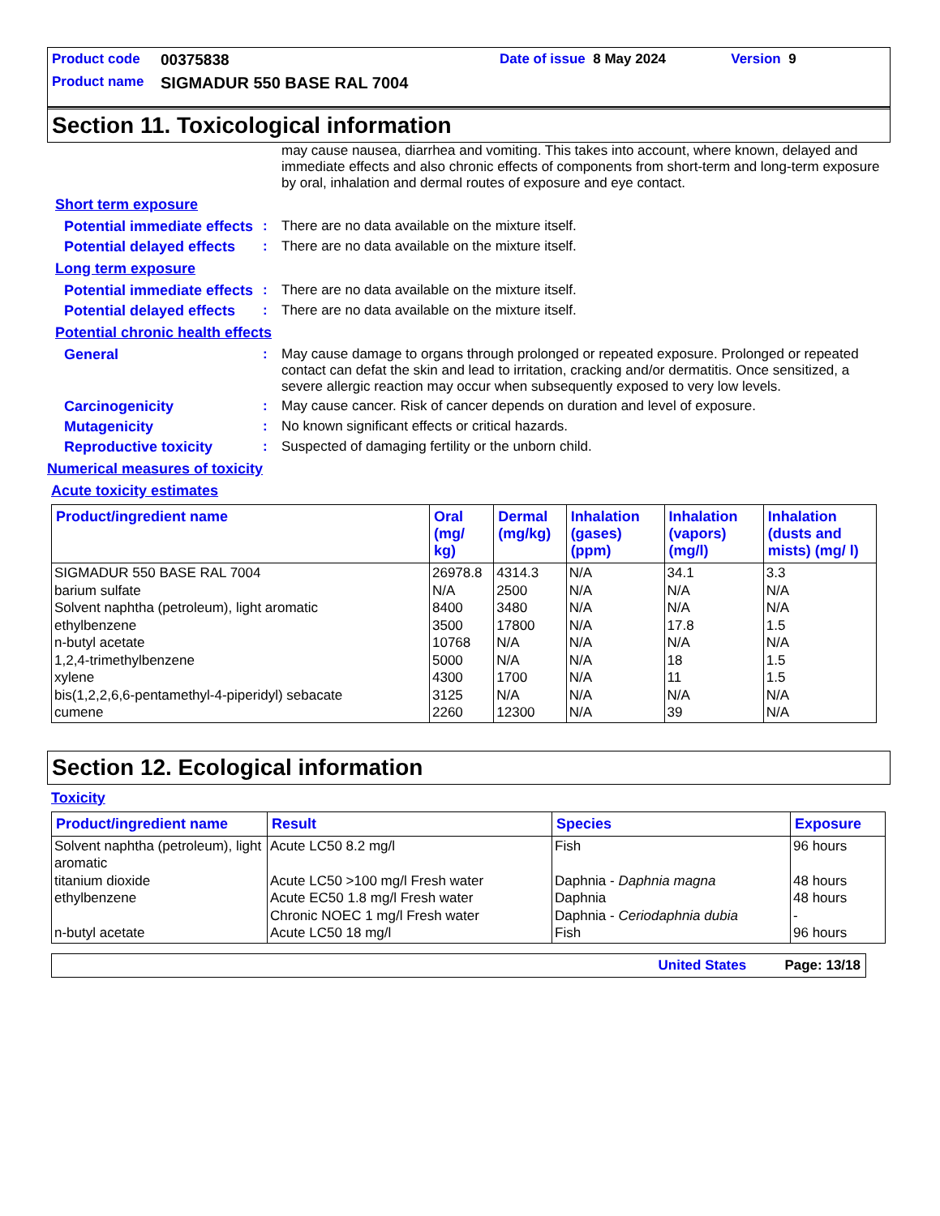Product code 00375838 Date of issue 8 May 2024 Version 9
Product name SIGMADUR 550 BASE RAL 7004
Section 11. Toxicological information
may cause nausea, diarrhea and vomiting. This takes into account, where known, delayed and immediate effects and also chronic effects of components from short-term and long-term exposure by oral, inhalation and dermal routes of exposure and eye contact.
Short term exposure
Potential immediate effects: There are no data available on the mixture itself.
Potential delayed effects: There are no data available on the mixture itself.
Long term exposure
Potential immediate effects: There are no data available on the mixture itself.
Potential delayed effects: There are no data available on the mixture itself.
Potential chronic health effects
General: May cause damage to organs through prolonged or repeated exposure. Prolonged or repeated contact can defat the skin and lead to irritation, cracking and/or dermatitis. Once sensitized, a severe allergic reaction may occur when subsequently exposed to very low levels.
Carcinogenicity: May cause cancer. Risk of cancer depends on duration and level of exposure.
Mutagenicity: No known significant effects or critical hazards.
Reproductive toxicity: Suspected of damaging fertility or the unborn child.
Numerical measures of toxicity
Acute toxicity estimates
| Product/ingredient name | Oral (mg/ kg) | Dermal (mg/kg) | Inhalation (gases) (ppm) | Inhalation (vapors) (mg/l) | Inhalation (dusts and mists) (mg/ l) |
| --- | --- | --- | --- | --- | --- |
| SIGMADUR 550 BASE RAL 7004 barium sulfate Solvent naphtha (petroleum), light aromatic ethylbenzene n-butyl acetate 1,2,4-trimethylbenzene xylene bis(1,2,2,6,6-pentamethyl-4-piperidyl) sebacate cumene | 26978.8 N/A 8400 3500 10768 5000 4300 3125 2260 | 4314.3 2500 3480 17800 N/A N/A 1700 N/A 12300 | N/A N/A N/A N/A N/A N/A N/A N/A N/A | 34.1 N/A N/A 17.8 N/A 18 11 N/A 39 | 3.3 N/A N/A 1.5 N/A 1.5 1.5 N/A N/A |
Section 12. Ecological information
Toxicity
| Product/ingredient name | Result | Species | Exposure |
| --- | --- | --- | --- |
| Solvent naphtha (petroleum), light aromatic titanium dioxide ethylbenzene n-butyl acetate | Acute LC50 8.2 mg/l Acute LC50 >100 mg/l Fresh water Acute EC50 1.8 mg/l Fresh water Chronic NOEC 1 mg/l Fresh water Acute LC50 18 mg/l | Fish Daphnia - Daphnia magna Daphnia Daphnia - Ceriodaphnia dubia Fish | 96 hours 48 hours 48 hours - 96 hours |
United States Page: 13/18